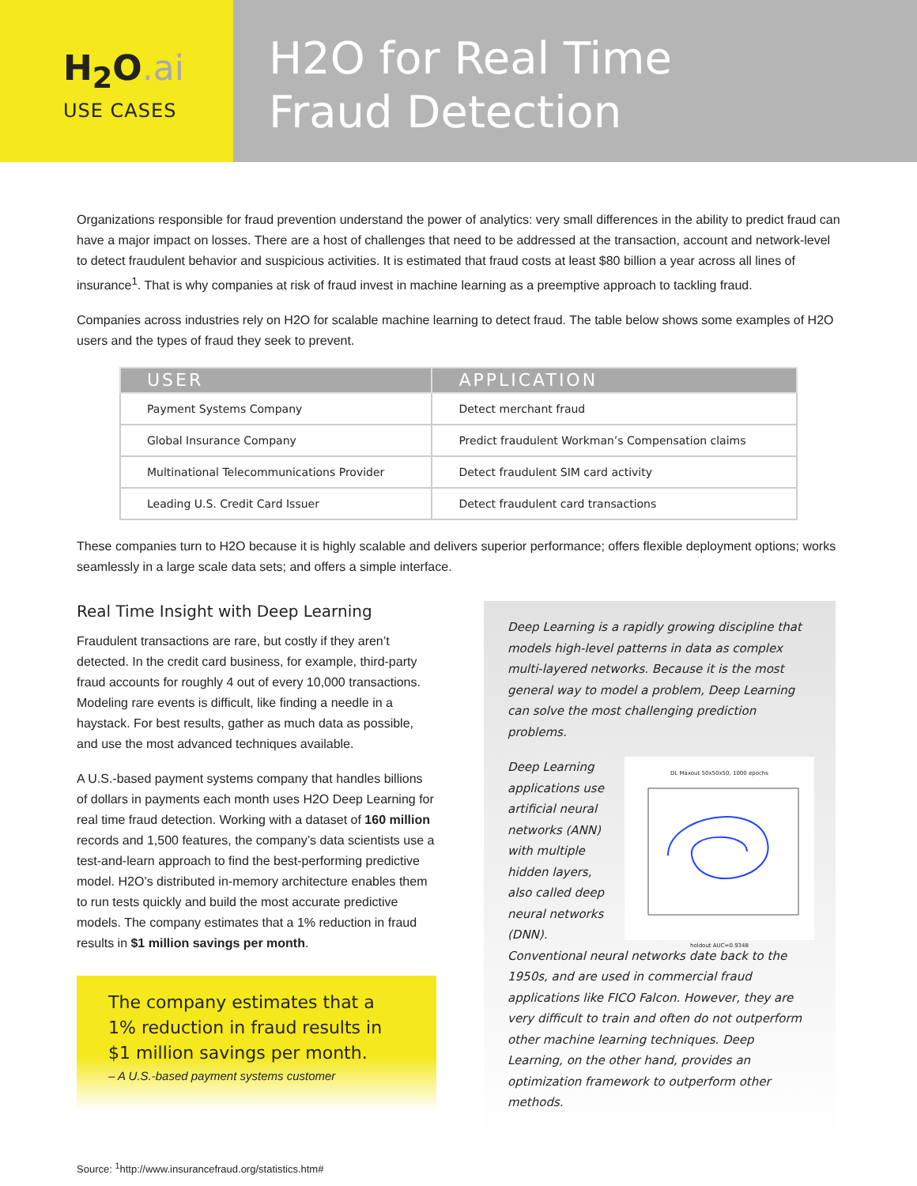H<sub>2</sub>O.ai
USE CASES
H2O for Real Time
Fraud Detection
Organizations responsible for fraud prevention understand the power of analytics: very small differences in the ability to predict fraud can have a major impact on losses. There are a host of challenges that need to be addressed at the transaction, account and network-level to detect fraudulent behavior and suspicious activities. It is estimated that fraud costs at least $80 billion a year across all lines of insurance<sup>1</sup>. That is why companies at risk of fraud invest in machine learning as a preemptive approach to tackling fraud.
Companies across industries rely on H2O for scalable machine learning to detect fraud. The table below shows some examples of H2O users and the types of fraud they seek to prevent.
| USER | APPLICATION |
| --- | --- |
| Payment Systems Company | Detect merchant fraud |
| Global Insurance Company | Predict fraudulent Workman’s Compensation claims |
| Multinational Telecommunications Provider | Detect fraudulent SIM card activity |
| Leading U.S. Credit Card Issuer | Detect fraudulent card transactions |
These companies turn to H2O because it is highly scalable and delivers superior performance; offers flexible deployment options; works seamlessly in a large scale data sets; and offers a simple interface.
Real Time Insight with Deep Learning
Fraudulent transactions are rare, but costly if they aren’t detected. In the credit card business, for example, third-party fraud accounts for roughly 4 out of every 10,000 transactions. Modeling rare events is difficult, like finding a needle in a haystack. For best results, gather as much data as possible, and use the most advanced techniques available.
A U.S.-based payment systems company that handles billions of dollars in payments each month uses H2O Deep Learning for real time fraud detection. Working with a dataset of 160 million records and 1,500 features, the company’s data scientists use a test-and-learn approach to find the best-performing predictive model. H2O’s distributed in-memory architecture enables them to run tests quickly and build the most accurate predictive models. The company estimates that a 1% reduction in fraud results in $1 million savings per month.
The company estimates that a 1% reduction in fraud results in $1 million savings per month.
– A U.S.-based payment systems customer
Deep Learning is a rapidly growing discipline that models high-level patterns in data as complex multi-layered networks. Because it is the most general way to model a problem, Deep Learning can solve the most challenging prediction problems.
DL Maxout 50x50x50, 1000 epochs
holdout AUC=0.9348
Deep Learning applications use artificial neural networks (ANN) with multiple hidden layers, also called deep neural networks (DNN). Conventional neural networks date back to the 1950s, and are used in commercial fraud applications like FICO Falcon. However, they are very difficult to train and often do not outperform other machine learning techniques. Deep Learning, on the other hand, provides an optimization framework to outperform other methods.
Source: <sup>1</sup>http://www.insurancefraud.org/statistics.htm#